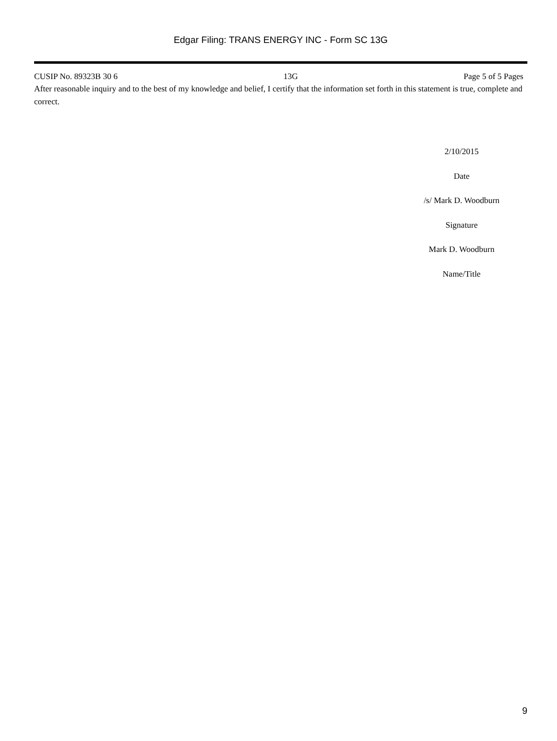Edgar Filing: TRANS ENERGY INC - Form SC 13G
CUSIP No. 89323B 30 6 13G Page 5 of 5 Pages
After reasonable inquiry and to the best of my knowledge and belief, I certify that the information set forth in this statement is true, complete and correct.
2/10/2015
Date
/s/ Mark D. Woodburn
Signature
Mark D. Woodburn
Name/Title
9